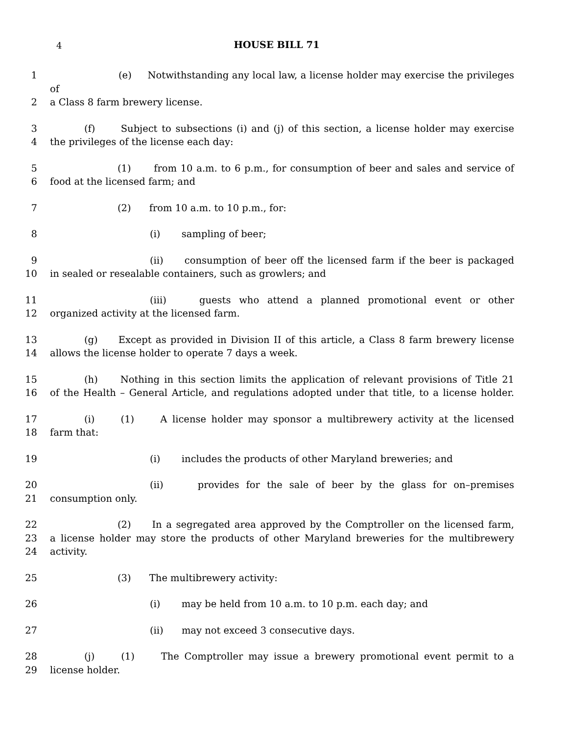4
HOUSE BILL 71
1 (e) Notwithstanding any local law, a license holder may exercise the privileges of
2 a Class 8 farm brewery license.
3 (f) Subject to subsections (i) and (j) of this section, a license holder may exercise
4 the privileges of the license each day:
5 (1) from 10 a.m. to 6 p.m., for consumption of beer and sales and service of
6 food at the licensed farm; and
7 (2) from 10 a.m. to 10 p.m., for:
8 (i) sampling of beer;
9 (ii) consumption of beer off the licensed farm if the beer is packaged
10 in sealed or resealable containers, such as growlers; and
11 (iii) guests who attend a planned promotional event or other
12 organized activity at the licensed farm.
13 (g) Except as provided in Division II of this article, a Class 8 farm brewery license
14 allows the license holder to operate 7 days a week.
15 (h) Nothing in this section limits the application of relevant provisions of Title 21
16 of the Health – General Article, and regulations adopted under that title, to a license holder.
17 (i) (1) A license holder may sponsor a multibrewery activity at the licensed
18 farm that:
19 (i) includes the products of other Maryland breweries; and
20 (ii) provides for the sale of beer by the glass for on–premises
21 consumption only.
22 (2) In a segregated area approved by the Comptroller on the licensed farm,
23 a license holder may store the products of other Maryland breweries for the multibrewery
24 activity.
25 (3) The multibrewery activity:
26 (i) may be held from 10 a.m. to 10 p.m. each day; and
27 (ii) may not exceed 3 consecutive days.
28 (j) (1) The Comptroller may issue a brewery promotional event permit to a
29 license holder.